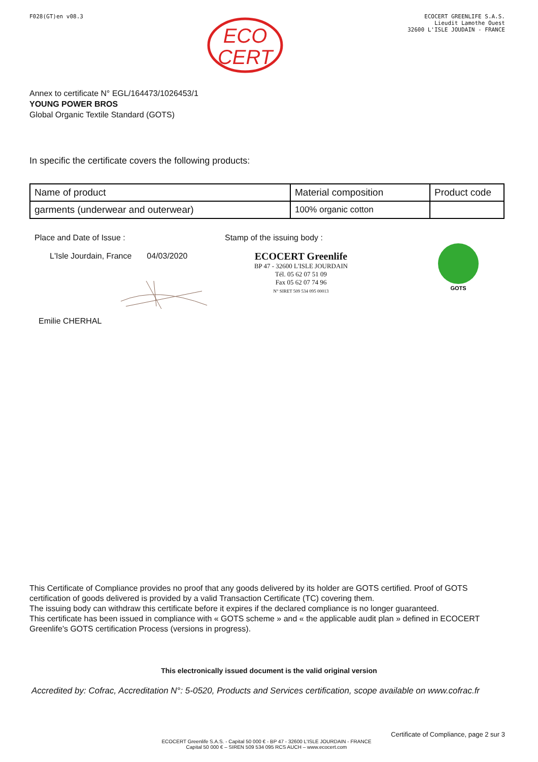F028(GT)en v08.3
ECO
CERT
ECOCERT GREENLIFE S.A.S.
Lieudit Lamothe Ouest
32600 L'ISLE JOUDAIN - FRANCE
Annex to certificate N° EGL/164473/1026453/1
YOUNG POWER BROS
Global Organic Textile Standard (GOTS)
In specific the certificate covers the following products:
| Name of product | Material composition | Product code |
| garments (underwear and outerwear) | 100% organic cotton | |
Place and Date of Issue :
L'Isle Jourdain, France 04/03/2020
Emilie CHERHAL
Stamp of the issuing body :
ECOCERT Greenlife
BP 47 - 32600 L'ISLE JOURDAIN
Tél. 05 62 07 51 09
Fax 05 62 07 74 96
N° SIRET 509 534 095 00013
GOTS
This Certificate of Compliance provides no proof that any goods delivered by its holder are GOTS certified. Proof of GOTS certification of goods delivered is provided by a valid Transaction Certificate (TC) covering them.
The issuing body can withdraw this certificate before it expires if the declared compliance is no longer guaranteed.
This certificate has been issued in compliance with « GOTS scheme » and « the applicable audit plan » defined in ECOCERT Greenlife's GOTS certification Process (versions in progress).
This electronically issued document is the valid original version
Accredited by: Cofrac, Accreditation N°: 5-0520, Products and Services certification, scope available on www.cofrac.fr
Certificate of Compliance, page 2 sur 3
ECOCERT Greenlife S.A.S. - Capital 50 000 € - BP 47 - 32600 L'ISLE JOURDAIN - FRANCE
Capital 50 000 € – SIREN 509 534 095 RCS AUCH – www.ecocert.com